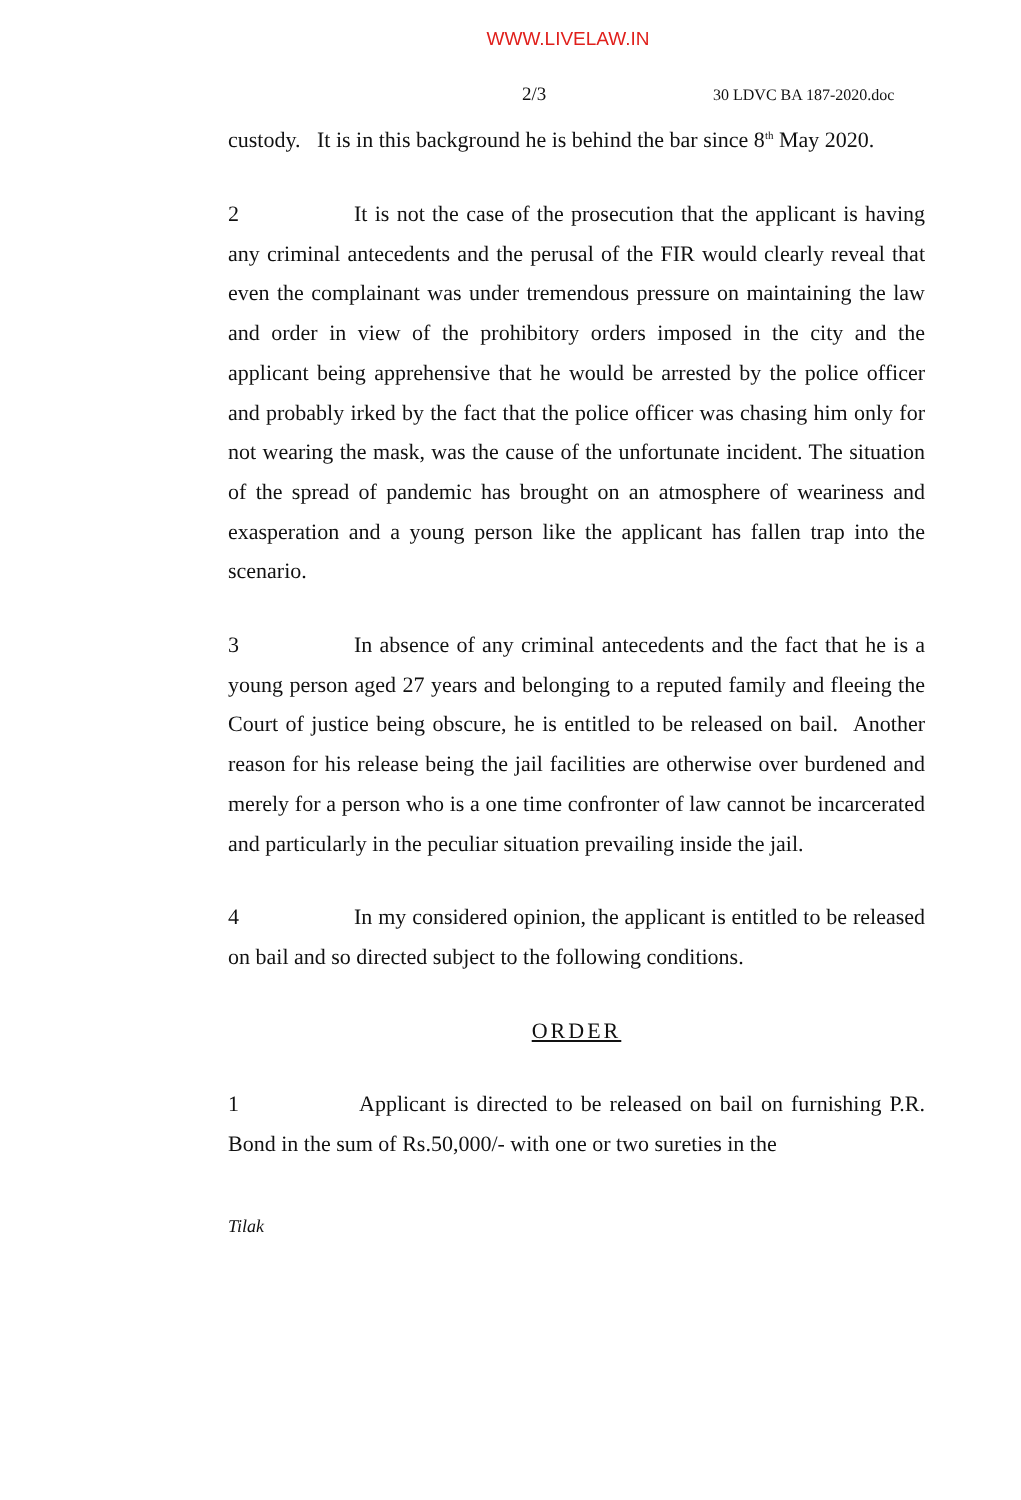WWW.LIVELAW.IN
2/3 30 LDVC BA 187-2020.doc
custody. It is in this background he is behind the bar since 8<sup>th</sup> May 2020.
2 It is not the case of the prosecution that the applicant is having any criminal antecedents and the perusal of the FIR would clearly reveal that even the complainant was under tremendous pressure on maintaining the law and order in view of the prohibitory orders imposed in the city and the applicant being apprehensive that he would be arrested by the police officer and probably irked by the fact that the police officer was chasing him only for not wearing the mask, was the cause of the unfortunate incident. The situation of the spread of pandemic has brought on an atmosphere of weariness and exasperation and a young person like the applicant has fallen trap into the scenario.
3 In absence of any criminal antecedents and the fact that he is a young person aged 27 years and belonging to a reputed family and fleeing the Court of justice being obscure, he is entitled to be released on bail. Another reason for his release being the jail facilities are otherwise over burdened and merely for a person who is a one time confronter of law cannot be incarcerated and particularly in the peculiar situation prevailing inside the jail.
4 In my considered opinion, the applicant is entitled to be released on bail and so directed subject to the following conditions.
ORDER
1 Applicant is directed to be released on bail on furnishing P.R. Bond in the sum of Rs.50,000/- with one or two sureties in the
Tilak